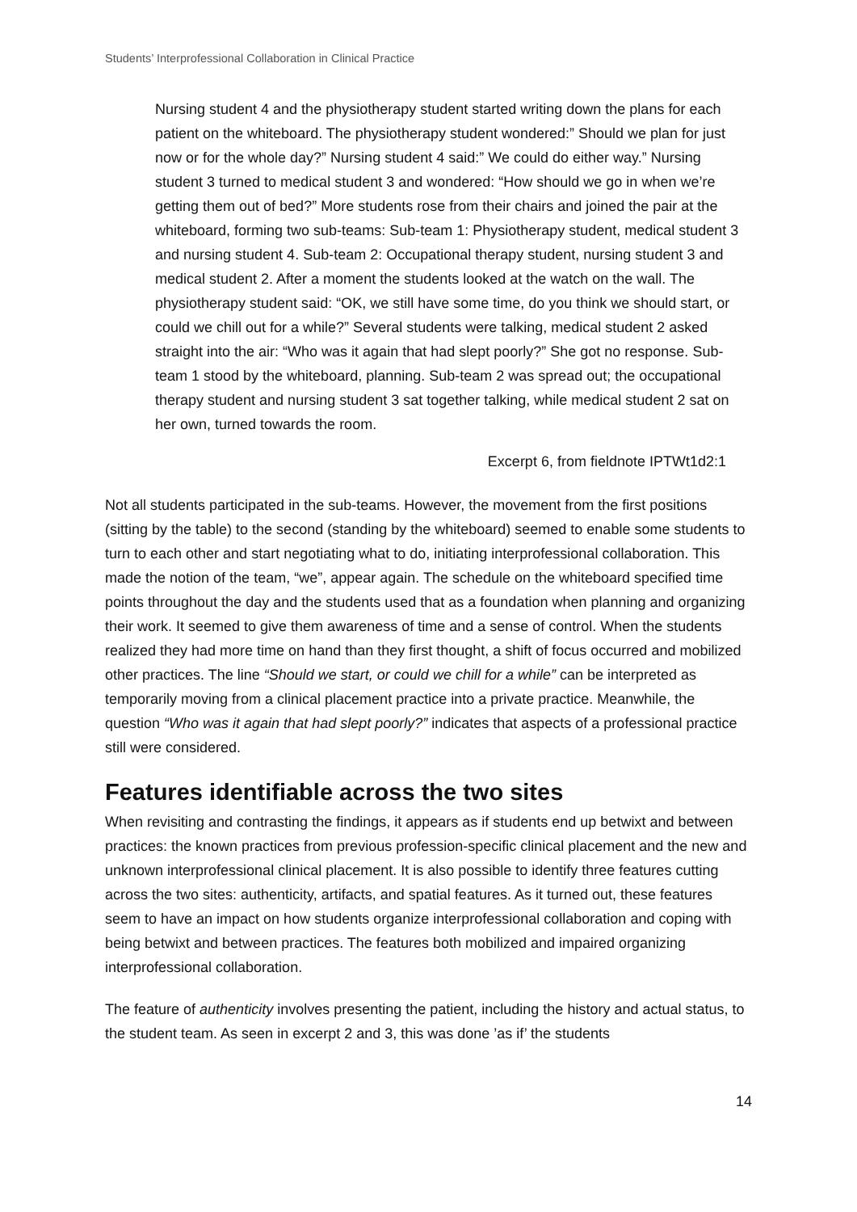Students’ Interprofessional Collaboration in Clinical Practice
Nursing student 4 and the physiotherapy student started writing down the plans for each patient on the whiteboard. The physiotherapy student wondered:” Should we plan for just now or for the whole day?” Nursing student 4 said:” We could do either way.” Nursing student 3 turned to medical student 3 and wondered: “How should we go in when we’re getting them out of bed?” More students rose from their chairs and joined the pair at the whiteboard, forming two sub-teams: Sub-team 1: Physiotherapy student, medical student 3 and nursing student 4. Sub-team 2: Occupational therapy student, nursing student 3 and medical student 2. After a moment the students looked at the watch on the wall. The physiotherapy student said: “OK, we still have some time, do you think we should start, or could we chill out for a while?” Several students were talking, medical student 2 asked straight into the air: “Who was it again that had slept poorly?” She got no response. Sub-team 1 stood by the whiteboard, planning. Sub-team 2 was spread out; the occupational therapy student and nursing student 3 sat together talking, while medical student 2 sat on her own, turned towards the room.
Excerpt 6, from fieldnote IPTWt1d2:1
Not all students participated in the sub-teams. However, the movement from the first positions (sitting by the table) to the second (standing by the whiteboard) seemed to enable some students to turn to each other and start negotiating what to do, initiating interprofessional collaboration. This made the notion of the team, “we”, appear again. The schedule on the whiteboard specified time points throughout the day and the students used that as a foundation when planning and organizing their work. It seemed to give them awareness of time and a sense of control. When the students realized they had more time on hand than they first thought, a shift of focus occurred and mobilized other practices. The line “Should we start, or could we chill for a while” can be interpreted as temporarily moving from a clinical placement practice into a private practice. Meanwhile, the question “Who was it again that had slept poorly?” indicates that aspects of a professional practice still were considered.
Features identifiable across the two sites
When revisiting and contrasting the findings, it appears as if students end up betwixt and between practices: the known practices from previous profession-specific clinical placement and the new and unknown interprofessional clinical placement. It is also possible to identify three features cutting across the two sites: authenticity, artifacts, and spatial features. As it turned out, these features seem to have an impact on how students organize interprofessional collaboration and coping with being betwixt and between practices. The features both mobilized and impaired organizing interprofessional collaboration.
The feature of authenticity involves presenting the patient, including the history and actual status, to the student team. As seen in excerpt 2 and 3, this was done ’as if’ the students
14